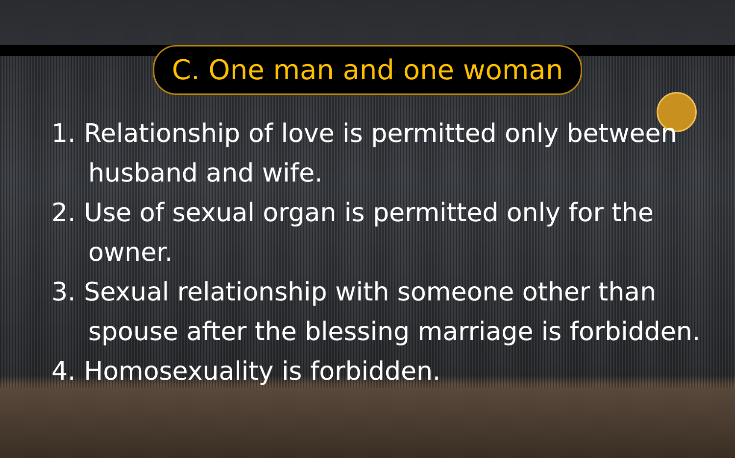C. One man and one woman
1. Relationship of love is permitted only between husband and wife.
2. Use of sexual organ is permitted only for the owner.
3. Sexual relationship with someone other than spouse after the blessing marriage is forbidden.
4. Homosexuality is forbidden.